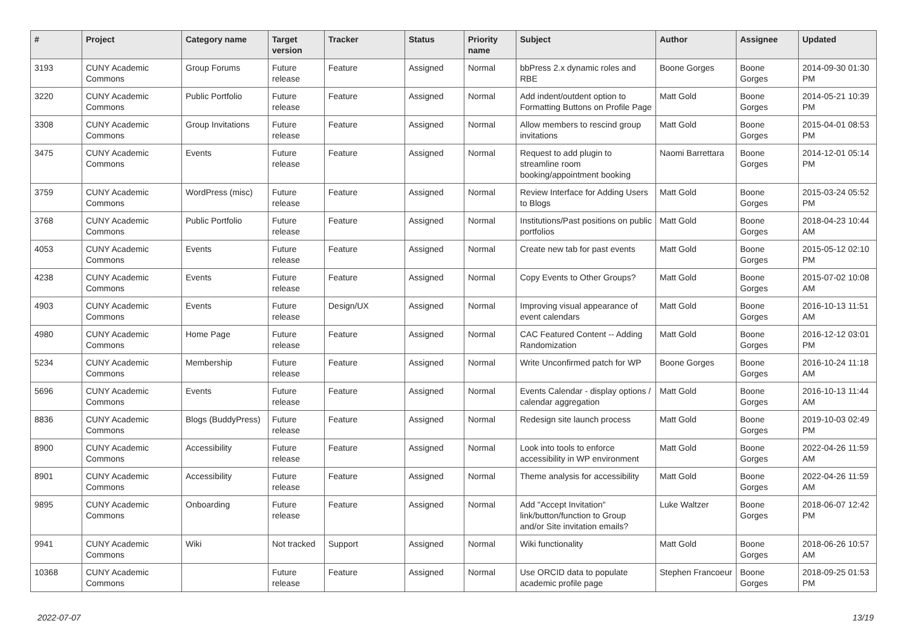| # | Project | Category name | Target version | Tracker | Status | Priority name | Subject | Author | Assignee | Updated |
| --- | --- | --- | --- | --- | --- | --- | --- | --- | --- | --- |
| 3193 | CUNY Academic Commons | Group Forums | Future release | Feature | Assigned | Normal | bbPress 2.x dynamic roles and RBE | Boone Gorges | Boone Gorges | 2014-09-30 01:30 PM |
| 3220 | CUNY Academic Commons | Public Portfolio | Future release | Feature | Assigned | Normal | Add indent/outdent option to Formatting Buttons on Profile Page | Matt Gold | Boone Gorges | 2014-05-21 10:39 PM |
| 3308 | CUNY Academic Commons | Group Invitations | Future release | Feature | Assigned | Normal | Allow members to rescind group invitations | Matt Gold | Boone Gorges | 2015-04-01 08:53 PM |
| 3475 | CUNY Academic Commons | Events | Future release | Feature | Assigned | Normal | Request to add plugin to streamline room booking/appointment booking | Naomi Barrettara | Boone Gorges | 2014-12-01 05:14 PM |
| 3759 | CUNY Academic Commons | WordPress (misc) | Future release | Feature | Assigned | Normal | Review Interface for Adding Users to Blogs | Matt Gold | Boone Gorges | 2015-03-24 05:52 PM |
| 3768 | CUNY Academic Commons | Public Portfolio | Future release | Feature | Assigned | Normal | Institutions/Past positions on public portfolios | Matt Gold | Boone Gorges | 2018-04-23 10:44 AM |
| 4053 | CUNY Academic Commons | Events | Future release | Feature | Assigned | Normal | Create new tab for past events | Matt Gold | Boone Gorges | 2015-05-12 02:10 PM |
| 4238 | CUNY Academic Commons | Events | Future release | Feature | Assigned | Normal | Copy Events to Other Groups? | Matt Gold | Boone Gorges | 2015-07-02 10:08 AM |
| 4903 | CUNY Academic Commons | Events | Future release | Design/UX | Assigned | Normal | Improving visual appearance of event calendars | Matt Gold | Boone Gorges | 2016-10-13 11:51 AM |
| 4980 | CUNY Academic Commons | Home Page | Future release | Feature | Assigned | Normal | CAC Featured Content -- Adding Randomization | Matt Gold | Boone Gorges | 2016-12-12 03:01 PM |
| 5234 | CUNY Academic Commons | Membership | Future release | Feature | Assigned | Normal | Write Unconfirmed patch for WP | Boone Gorges | Boone Gorges | 2016-10-24 11:18 AM |
| 5696 | CUNY Academic Commons | Events | Future release | Feature | Assigned | Normal | Events Calendar - display options / calendar aggregation | Matt Gold | Boone Gorges | 2016-10-13 11:44 AM |
| 8836 | CUNY Academic Commons | Blogs (BuddyPress) | Future release | Feature | Assigned | Normal | Redesign site launch process | Matt Gold | Boone Gorges | 2019-10-03 02:49 PM |
| 8900 | CUNY Academic Commons | Accessibility | Future release | Feature | Assigned | Normal | Look into tools to enforce accessibility in WP environment | Matt Gold | Boone Gorges | 2022-04-26 11:59 AM |
| 8901 | CUNY Academic Commons | Accessibility | Future release | Feature | Assigned | Normal | Theme analysis for accessibility | Matt Gold | Boone Gorges | 2022-04-26 11:59 AM |
| 9895 | CUNY Academic Commons | Onboarding | Future release | Feature | Assigned | Normal | Add "Accept Invitation" link/button/function to Group and/or Site invitation emails? | Luke Waltzer | Boone Gorges | 2018-06-07 12:42 PM |
| 9941 | CUNY Academic Commons | Wiki | Not tracked | Support | Assigned | Normal | Wiki functionality | Matt Gold | Boone Gorges | 2018-06-26 10:57 AM |
| 10368 | CUNY Academic Commons | | Future release | Feature | Assigned | Normal | Use ORCID data to populate academic profile page | Stephen Francoeur | Boone Gorges | 2018-09-25 01:53 PM |
2022-07-07 13/19